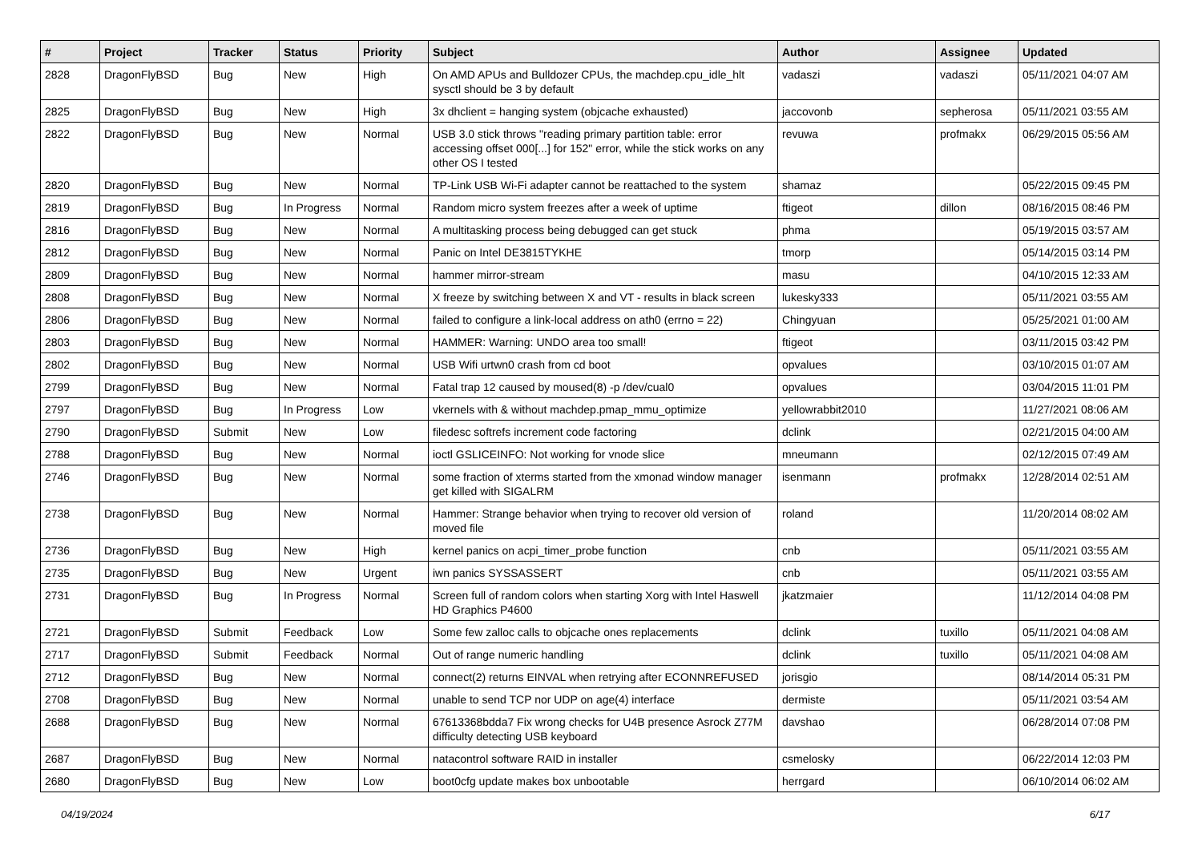| # | Project | Tracker | Status | Priority | Subject | Author | Assignee | Updated |
| --- | --- | --- | --- | --- | --- | --- | --- | --- |
| 2828 | DragonFlyBSD | Bug | New | High | On AMD APUs and Bulldozer CPUs, the machdep.cpu_idle_hlt sysctl should be 3 by default | vadaszi | vadaszi | 05/11/2021 04:07 AM |
| 2825 | DragonFlyBSD | Bug | New | High | 3x dhclient = hanging system (objcache exhausted) | jaccovonb | sepherosa | 05/11/2021 03:55 AM |
| 2822 | DragonFlyBSD | Bug | New | Normal | USB 3.0 stick throws "reading primary partition table: error accessing offset 000[...] for 152" error, while the stick works on any other OS I tested | revuwa | profmakx | 06/29/2015 05:56 AM |
| 2820 | DragonFlyBSD | Bug | New | Normal | TP-Link USB Wi-Fi adapter cannot be reattached to the system | shamaz | | 05/22/2015 09:45 PM |
| 2819 | DragonFlyBSD | Bug | In Progress | Normal | Random micro system freezes after a week of uptime | ftigeot | dillon | 08/16/2015 08:46 PM |
| 2816 | DragonFlyBSD | Bug | New | Normal | A multitasking process being debugged can get stuck | phma | | 05/19/2015 03:57 AM |
| 2812 | DragonFlyBSD | Bug | New | Normal | Panic on Intel DE3815TYKHE | tmorp | | 05/14/2015 03:14 PM |
| 2809 | DragonFlyBSD | Bug | New | Normal | hammer mirror-stream | masu | | 04/10/2015 12:33 AM |
| 2808 | DragonFlyBSD | Bug | New | Normal | X freeze by switching between X and VT - results in black screen | lukesky333 | | 05/11/2021 03:55 AM |
| 2806 | DragonFlyBSD | Bug | New | Normal | failed to configure a link-local address on ath0 (errno = 22) | Chingyuan | | 05/25/2021 01:00 AM |
| 2803 | DragonFlyBSD | Bug | New | Normal | HAMMER: Warning: UNDO area too small! | ftigeot | | 03/11/2015 03:42 PM |
| 2802 | DragonFlyBSD | Bug | New | Normal | USB Wifi urtwn0 crash from cd boot | opvalues | | 03/10/2015 01:07 AM |
| 2799 | DragonFlyBSD | Bug | New | Normal | Fatal trap 12 caused by moused(8) -p /dev/cual0 | opvalues | | 03/04/2015 11:01 PM |
| 2797 | DragonFlyBSD | Bug | In Progress | Low | vkernels with & without machdep.pmap_mmu_optimize | yellowrabbit2010 | | 11/27/2021 08:06 AM |
| 2790 | DragonFlyBSD | Submit | New | Low | filedesc softrefs increment code factoring | dclink | | 02/21/2015 04:00 AM |
| 2788 | DragonFlyBSD | Bug | New | Normal | ioctl GSLICEINFO: Not working for vnode slice | mneumann | | 02/12/2015 07:49 AM |
| 2746 | DragonFlyBSD | Bug | New | Normal | some fraction of xterms started from the xmonad window manager get killed with SIGALRM | isenmann | profmakx | 12/28/2014 02:51 AM |
| 2738 | DragonFlyBSD | Bug | New | Normal | Hammer: Strange behavior when trying to recover old version of moved file | roland | | 11/20/2014 08:02 AM |
| 2736 | DragonFlyBSD | Bug | New | High | kernel panics on acpi_timer_probe function | cnb | | 05/11/2021 03:55 AM |
| 2735 | DragonFlyBSD | Bug | New | Urgent | iwn panics SYSSASSERT | cnb | | 05/11/2021 03:55 AM |
| 2731 | DragonFlyBSD | Bug | In Progress | Normal | Screen full of random colors when starting Xorg with Intel Haswell HD Graphics P4600 | jkatzmaier | | 11/12/2014 04:08 PM |
| 2721 | DragonFlyBSD | Submit | Feedback | Low | Some few zalloc calls to objcache ones replacements | dclink | tuxillo | 05/11/2021 04:08 AM |
| 2717 | DragonFlyBSD | Submit | Feedback | Normal | Out of range numeric handling | dclink | tuxillo | 05/11/2021 04:08 AM |
| 2712 | DragonFlyBSD | Bug | New | Normal | connect(2) returns EINVAL when retrying after ECONNREFUSED | jorisgio | | 08/14/2014 05:31 PM |
| 2708 | DragonFlyBSD | Bug | New | Normal | unable to send TCP nor UDP on age(4) interface | dermiste | | 05/11/2021 03:54 AM |
| 2688 | DragonFlyBSD | Bug | New | Normal | 67613368bdda7 Fix wrong checks for U4B presence Asrock Z77M difficulty detecting USB keyboard | davshao | | 06/28/2014 07:08 PM |
| 2687 | DragonFlyBSD | Bug | New | Normal | natacontrol software RAID in installer | csmelosky | | 06/22/2014 12:03 PM |
| 2680 | DragonFlyBSD | Bug | New | Low | boot0cfg update makes box unbootable | herrgard | | 06/10/2014 06:02 AM |
04/19/2024 6/17